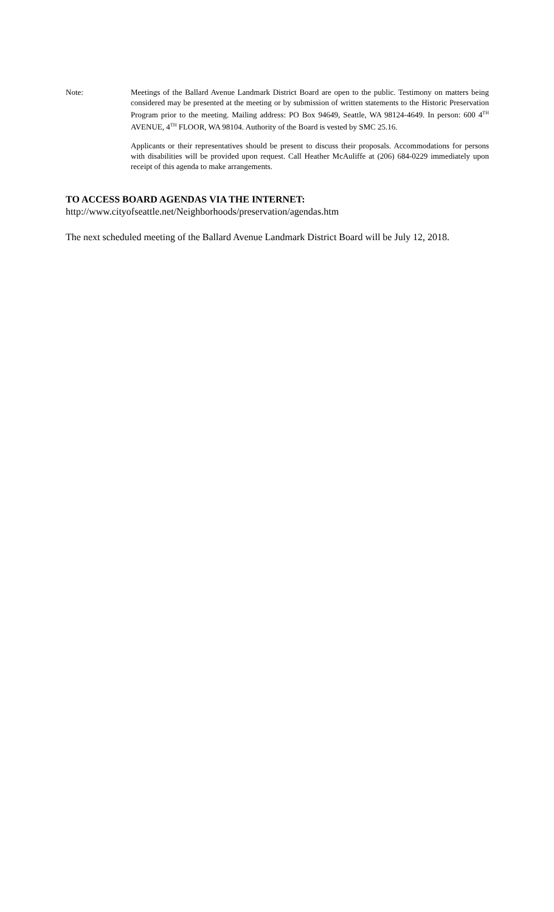Note: Meetings of the Ballard Avenue Landmark District Board are open to the public. Testimony on matters being considered may be presented at the meeting or by submission of written statements to the Historic Preservation Program prior to the meeting. Mailing address: PO Box 94649, Seattle, WA 98124-4649. In person: 600 4<sup>TH</sup> AVENUE, 4<sup>TH</sup> FLOOR, WA 98104. Authority of the Board is vested by SMC 25.16.
Applicants or their representatives should be present to discuss their proposals. Accommodations for persons with disabilities will be provided upon request. Call Heather McAuliffe at (206) 684-0229 immediately upon receipt of this agenda to make arrangements.
TO ACCESS BOARD AGENDAS VIA THE INTERNET:
http://www.cityofseattle.net/Neighborhoods/preservation/agendas.htm
The next scheduled meeting of the Ballard Avenue Landmark District Board will be July 12, 2018.